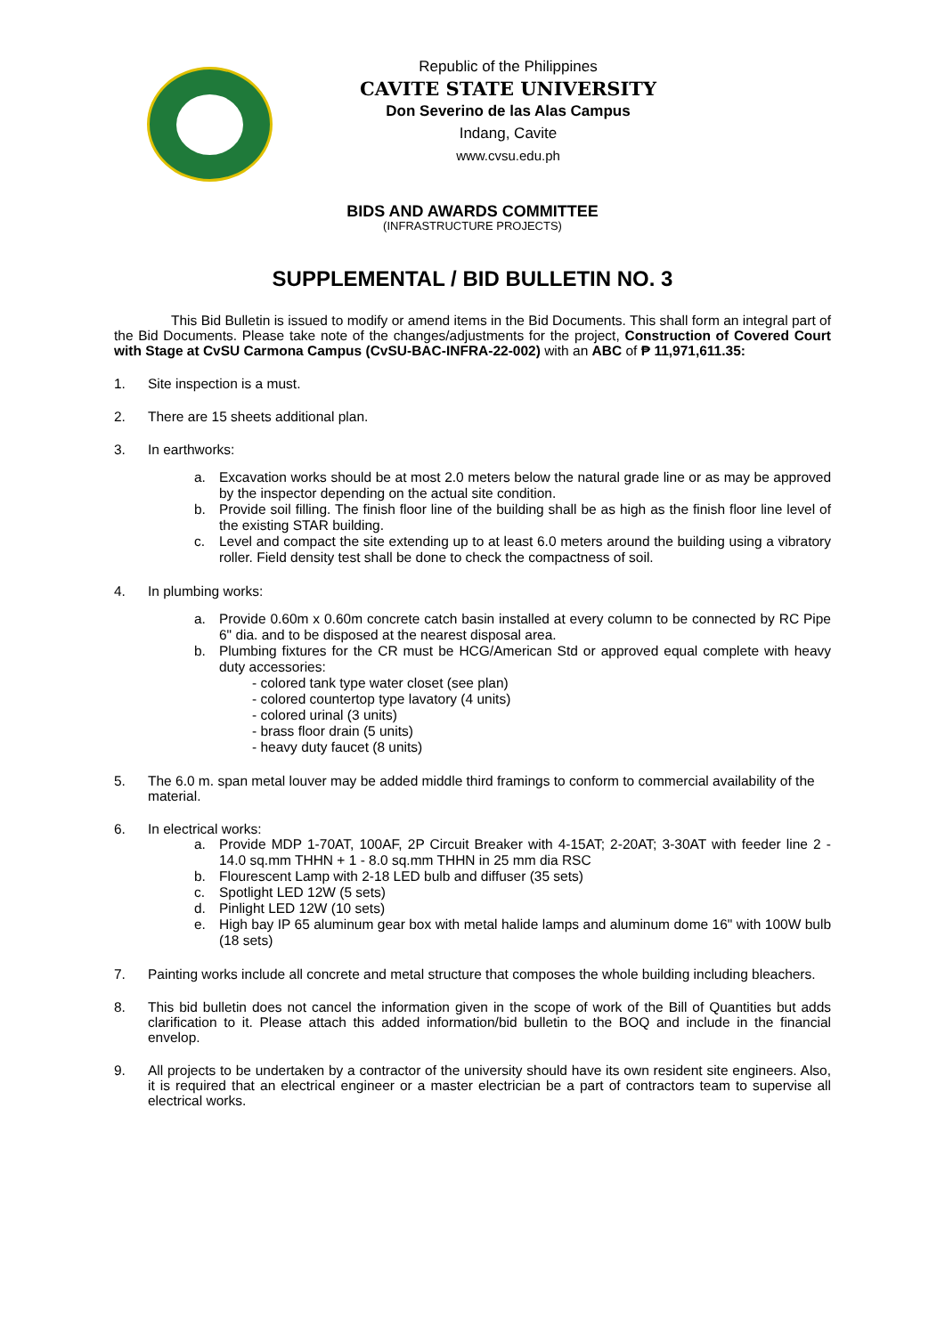Republic of the Philippines
CAVITE STATE UNIVERSITY
Don Severino de las Alas Campus
Indang, Cavite
www.cvsu.edu.ph
BIDS AND AWARDS COMMITTEE
(INFRASTRUCTURE PROJECTS)
SUPPLEMENTAL / BID BULLETIN NO. 3
This Bid Bulletin is issued to modify or amend items in the Bid Documents. This shall form an integral part of the Bid Documents. Please take note of the changes/adjustments for the project, Construction of Covered Court with Stage at CvSU Carmona Campus (CvSU-BAC-INFRA-22-002) with an ABC of ₱ 11,971,611.35:
1. Site inspection is a must.
2. There are 15 sheets additional plan.
3. In earthworks:
a. Excavation works should be at most 2.0 meters below the natural grade line or as may be approved by the inspector depending on the actual site condition.
b. Provide soil filling. The finish floor line of the building shall be as high as the finish floor line level of the existing STAR building.
c. Level and compact the site extending up to at least 6.0 meters around the building using a vibratory roller. Field density test shall be done to check the compactness of soil.
4. In plumbing works:
a. Provide 0.60m x 0.60m concrete catch basin installed at every column to be connected by RC Pipe 6" dia. and to be disposed at the nearest disposal area.
b. Plumbing fixtures for the CR must be HCG/American Std or approved equal complete with heavy duty accessories:
- colored tank type water closet (see plan)
- colored countertop type lavatory (4 units)
- colored urinal (3 units)
- brass floor drain (5 units)
- heavy duty faucet (8 units)
5. The 6.0 m. span metal louver may be added middle third framings to conform to commercial availability of the material.
6. In electrical works:
a. Provide MDP 1-70AT, 100AF, 2P Circuit Breaker with 4-15AT; 2-20AT; 3-30AT with feeder line 2 - 14.0 sq.mm THHN + 1 - 8.0 sq.mm THHN in 25 mm dia RSC
b. Flourescent Lamp with 2-18 LED bulb and diffuser (35 sets)
c. Spotlight LED 12W (5 sets)
d. Pinlight LED 12W (10 sets)
e. High bay IP 65 aluminum gear box with metal halide lamps and aluminum dome 16" with 100W bulb (18 sets)
7.
Painting works include all concrete and metal structure that composes the whole building including bleachers.
8.
This bid bulletin does not cancel the information given in the scope of work of the Bill of Quantities but adds clarification to it. Please attach this added information/bid bulletin to the BOQ and include in the financial envelop.
9.
All projects to be undertaken by a contractor of the university should have its own resident site engineers. Also, it is required that an electrical engineer or a master electrician be a part of contractors team to supervise all electrical works.